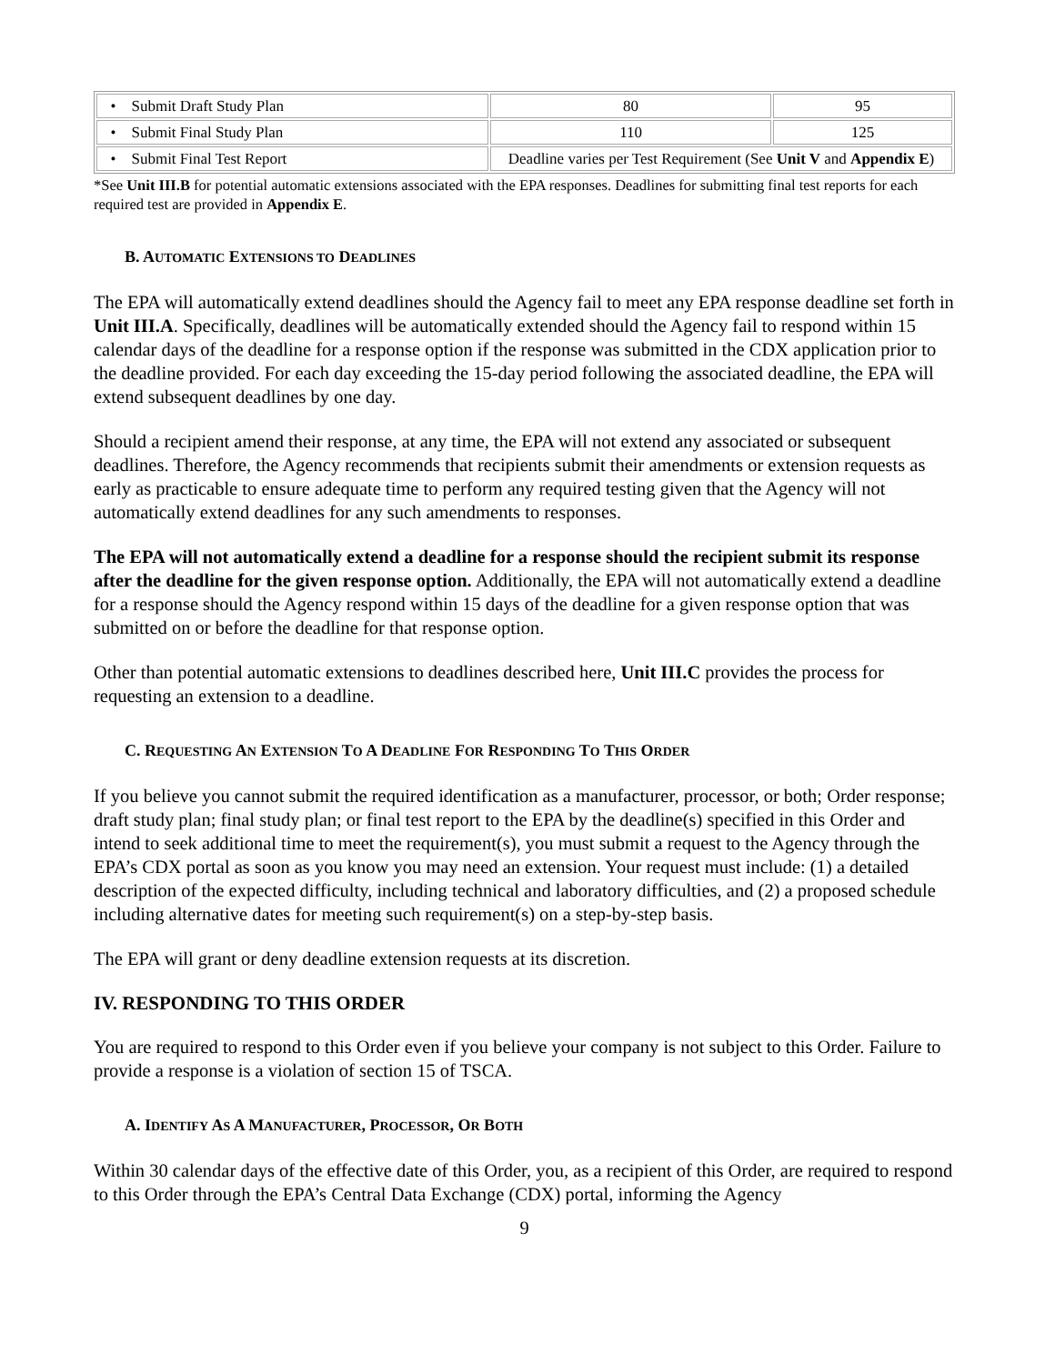| • Submit Draft Study Plan | 80 | 95 |
| • Submit Final Study Plan | 110 | 125 |
| • Submit Final Test Report | Deadline varies per Test Requirement (See Unit V and Appendix E ) | |
*See Unit III.B for potential automatic extensions associated with the EPA responses. Deadlines for submitting final test reports for each required test are provided in Appendix E.
B. AUTOMATIC EXTENSIONS TO DEADLINES
The EPA will automatically extend deadlines should the Agency fail to meet any EPA response deadline set forth in Unit III.A. Specifically, deadlines will be automatically extended should the Agency fail to respond within 15 calendar days of the deadline for a response option if the response was submitted in the CDX application prior to the deadline provided. For each day exceeding the 15-day period following the associated deadline, the EPA will extend subsequent deadlines by one day.
Should a recipient amend their response, at any time, the EPA will not extend any associated or subsequent deadlines. Therefore, the Agency recommends that recipients submit their amendments or extension requests as early as practicable to ensure adequate time to perform any required testing given that the Agency will not automatically extend deadlines for any such amendments to responses.
The EPA will not automatically extend a deadline for a response should the recipient submit its response after the deadline for the given response option. Additionally, the EPA will not automatically extend a deadline for a response should the Agency respond within 15 days of the deadline for a given response option that was submitted on or before the deadline for that response option.
Other than potential automatic extensions to deadlines described here, Unit III.C provides the process for requesting an extension to a deadline.
C. REQUESTING AN EXTENSION TO A DEADLINE FOR RESPONDING TO THIS ORDER
If you believe you cannot submit the required identification as a manufacturer, processor, or both; Order response; draft study plan; final study plan; or final test report to the EPA by the deadline(s) specified in this Order and intend to seek additional time to meet the requirement(s), you must submit a request to the Agency through the EPA’s CDX portal as soon as you know you may need an extension. Your request must include: (1) a detailed description of the expected difficulty, including technical and laboratory difficulties, and (2) a proposed schedule including alternative dates for meeting such requirement(s) on a step-by-step basis.
The EPA will grant or deny deadline extension requests at its discretion.
IV. RESPONDING TO THIS ORDER
You are required to respond to this Order even if you believe your company is not subject to this Order. Failure to provide a response is a violation of section 15 of TSCA.
A. IDENTIFY AS A MANUFACTURER, PROCESSOR, OR BOTH
Within 30 calendar days of the effective date of this Order, you, as a recipient of this Order, are required to respond to this Order through the EPA’s Central Data Exchange (CDX) portal, informing the Agency
9